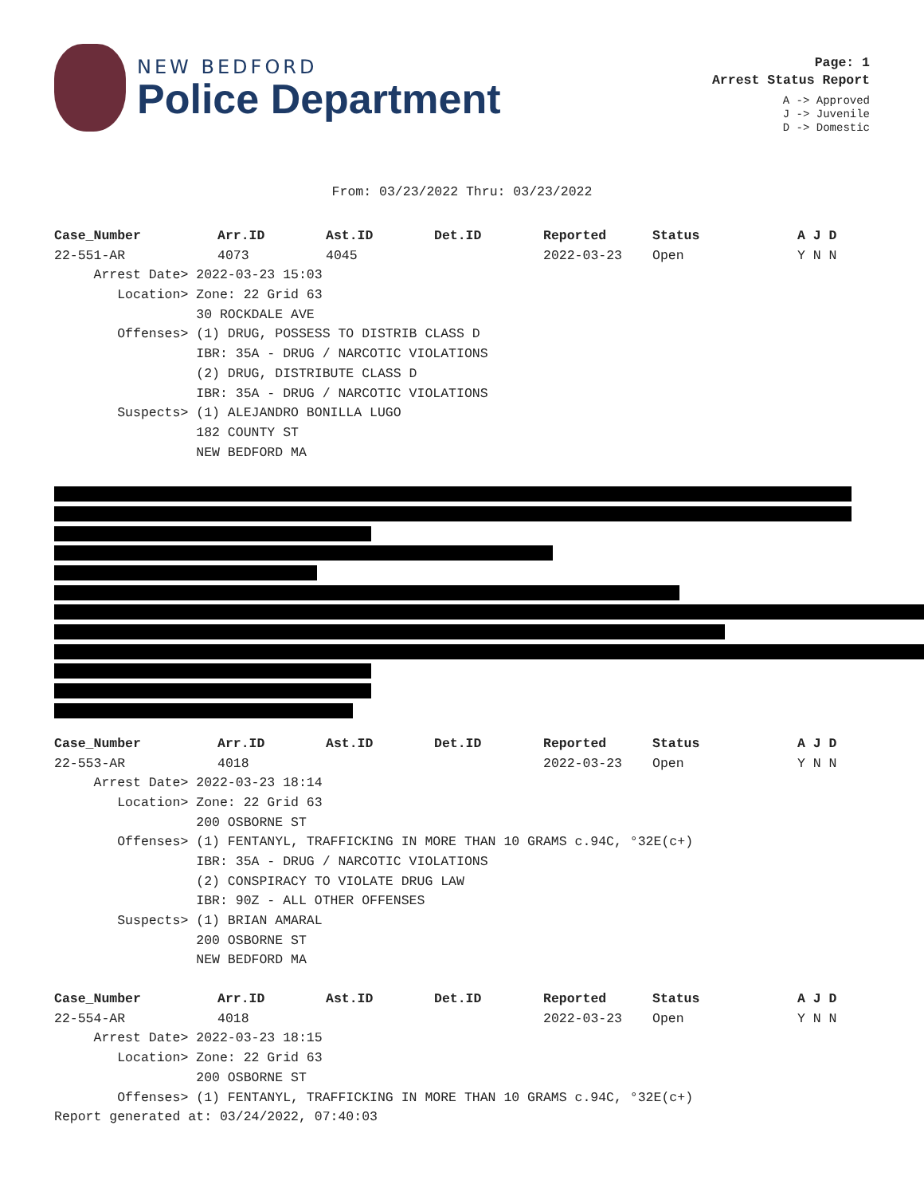NEW BEDFORD
Police Department
Page: 1
Arrest Status Report
A -> Approved
J -> Juvenile
D -> Domestic
From: 03/23/2022 Thru: 03/23/2022
| Case_Number | Arr.ID | Ast.ID | Det.ID | Reported | Status | A J D |
| --- | --- | --- | --- | --- | --- | --- |
| 22-551-AR | 4073 | 4045 | | 2022-03-23 | Open | Y N N |
| Arrest Date> 2022-03-23 15:03 | | | | | | |
| Location> Zone: 22 Grid 63 | | | | | | |
| 30 ROCKDALE AVE | | | | | | |
| Offenses> (1) DRUG, POSSESS TO DISTRIB CLASS D | | | | | | |
| IBR: 35A - DRUG / NARCOTIC VIOLATIONS | | | | | | |
| (2) DRUG, DISTRIBUTE CLASS D | | | | | | |
| IBR: 35A - DRUG / NARCOTIC VIOLATIONS | | | | | | |
| Suspects> (1) ALEJANDRO BONILLA LUGO | | | | | | |
| 182 COUNTY ST | | | | | | |
| NEW BEDFORD MA | | | | | | |
| Case_Number | Arr.ID | Ast.ID | Det.ID | Reported | Status | A J D |
| --- | --- | --- | --- | --- | --- | --- |
| 22-553-AR | 4018 | | | 2022-03-23 | Open | Y N N |
| Arrest Date> 2022-03-23 18:14 | | | | | | |
| Location> Zone: 22 Grid 63 | | | | | | |
| 200 OSBORNE ST | | | | | | |
| Offenses> (1) FENTANYL, TRAFFICKING IN MORE THAN 10 GRAMS c.94C, °32E(c+) | | | | | | |
| IBR: 35A - DRUG / NARCOTIC VIOLATIONS | | | | | | |
| (2) CONSPIRACY TO VIOLATE DRUG LAW | | | | | | |
| IBR: 90Z - ALL OTHER OFFENSES | | | | | | |
| Suspects> (1) BRIAN AMARAL | | | | | | |
| 200 OSBORNE ST | | | | | | |
| NEW BEDFORD MA | | | | | | |
| Case_Number | Arr.ID | Ast.ID | Det.ID | Reported | Status | A J D |
| --- | --- | --- | --- | --- | --- | --- |
| 22-554-AR | 4018 | | | 2022-03-23 | Open | Y N N |
| Arrest Date> 2022-03-23 18:15 | | | | | | |
| Location> Zone: 22 Grid 63 | | | | | | |
| 200 OSBORNE ST | | | | | | |
| Offenses> (1) FENTANYL, TRAFFICKING IN MORE THAN 10 GRAMS c.94C, °32E(c+) | | | | | | |
Report generated at: 03/24/2022, 07:40:03